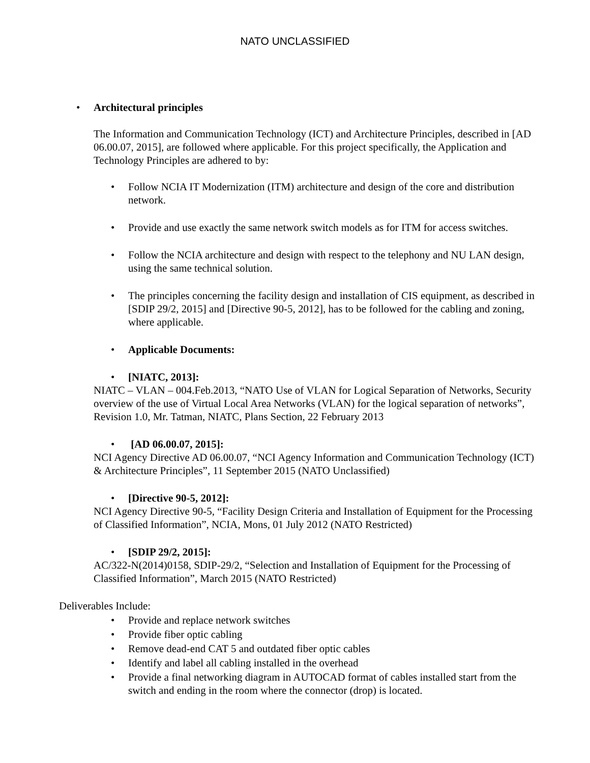NATO UNCLASSIFIED
• Architectural principles
The Information and Communication Technology (ICT) and Architecture Principles, described in [AD 06.00.07, 2015], are followed where applicable. For this project specifically, the Application and Technology Principles are adhered to by:
• Follow NCIA IT Modernization (ITM) architecture and design of the core and distribution network.
• Provide and use exactly the same network switch models as for ITM for access switches.
• Follow the NCIA architecture and design with respect to the telephony and NU LAN design, using the same technical solution.
• The principles concerning the facility design and installation of CIS equipment, as described in [SDIP 29/2, 2015] and [Directive 90-5, 2012], has to be followed for the cabling and zoning, where applicable.
• Applicable Documents:
• [NIATC, 2013]:
NIATC – VLAN – 004.Feb.2013, “NATO Use of VLAN for Logical Separation of Networks, Security overview of the use of Virtual Local Area Networks (VLAN) for the logical separation of networks”, Revision 1.0, Mr. Tatman, NIATC, Plans Section, 22 February 2013
• [AD 06.00.07, 2015]:
NCI Agency Directive AD 06.00.07, “NCI Agency Information and Communication Technology (ICT) & Architecture Principles”, 11 September 2015 (NATO Unclassified)
• [Directive 90-5, 2012]:
NCI Agency Directive 90-5, “Facility Design Criteria and Installation of Equipment for the Processing of Classified Information”, NCIA, Mons, 01 July 2012 (NATO Restricted)
• [SDIP 29/2, 2015]:
AC/322-N(2014)0158, SDIP-29/2, “Selection and Installation of Equipment for the Processing of Classified Information”, March 2015 (NATO Restricted)
Deliverables Include:
• Provide and replace network switches
• Provide fiber optic cabling
• Remove dead-end CAT 5 and outdated fiber optic cables
• Identify and label all cabling installed in the overhead
• Provide a final networking diagram in AUTOCAD format of cables installed start from the switch and ending in the room where the connector (drop) is located.